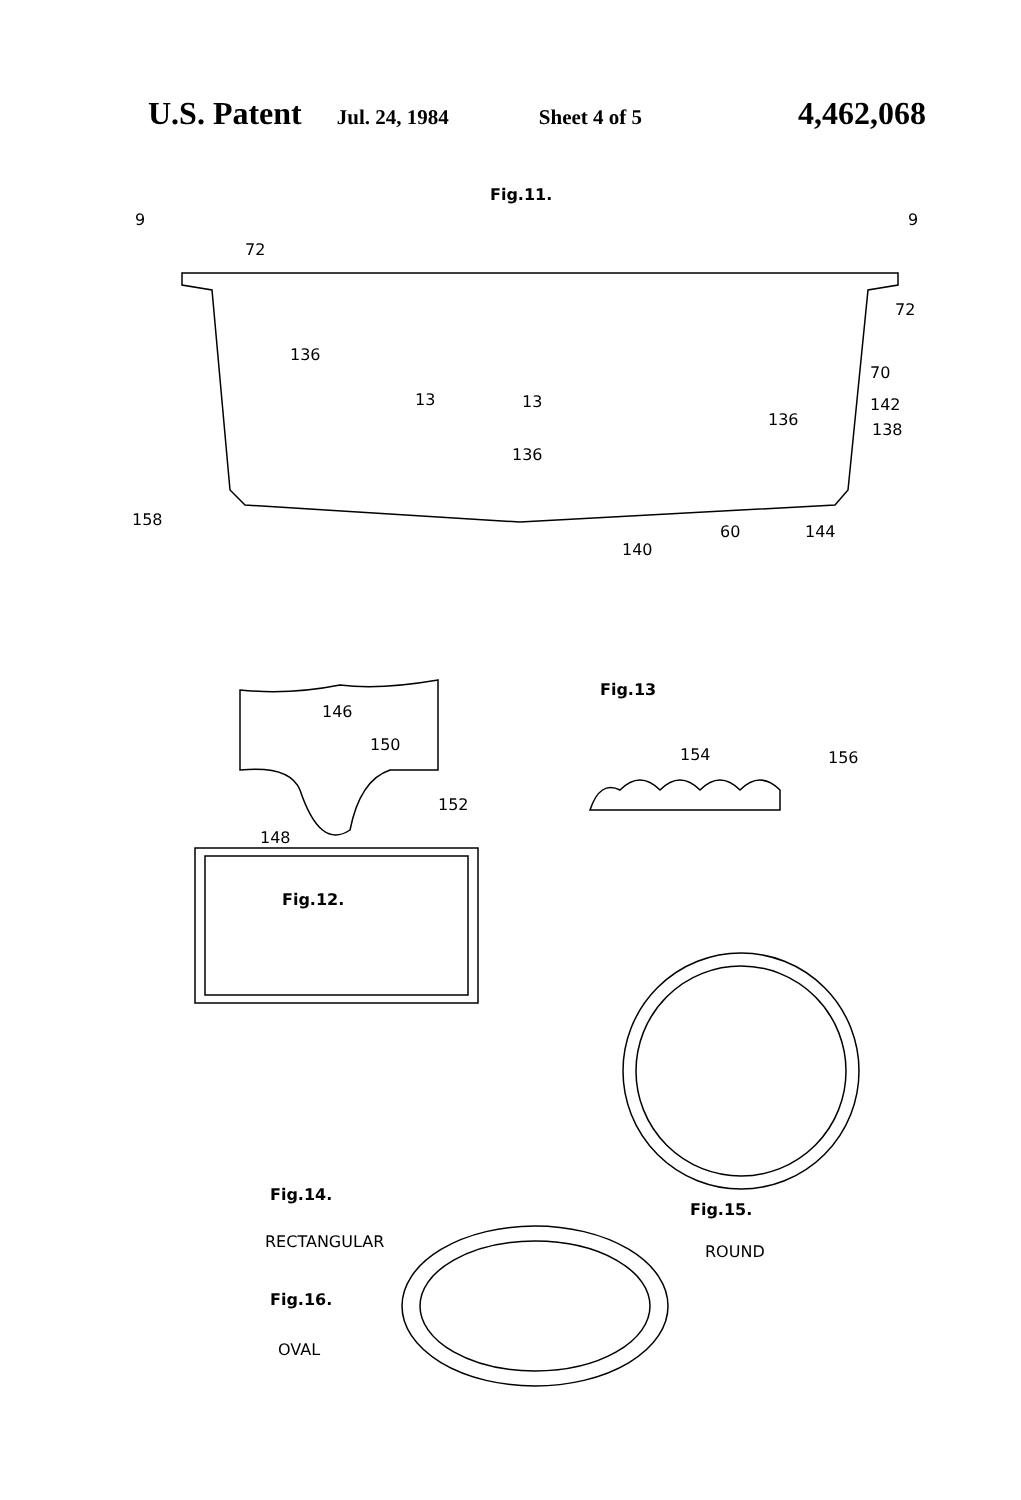U.S. Patent Jul. 24, 1984 Sheet 4 of 5 4,462,068
Fig.11.
9 9
72
72
136
13 13
70
142
136
138
136
158
60 144
140
146
150
152
148
Fig.13
154 156
Fig.12.
Fig.14.
RECTANGULAR
Fig.15.
ROUND
Fig.16.
OVAL